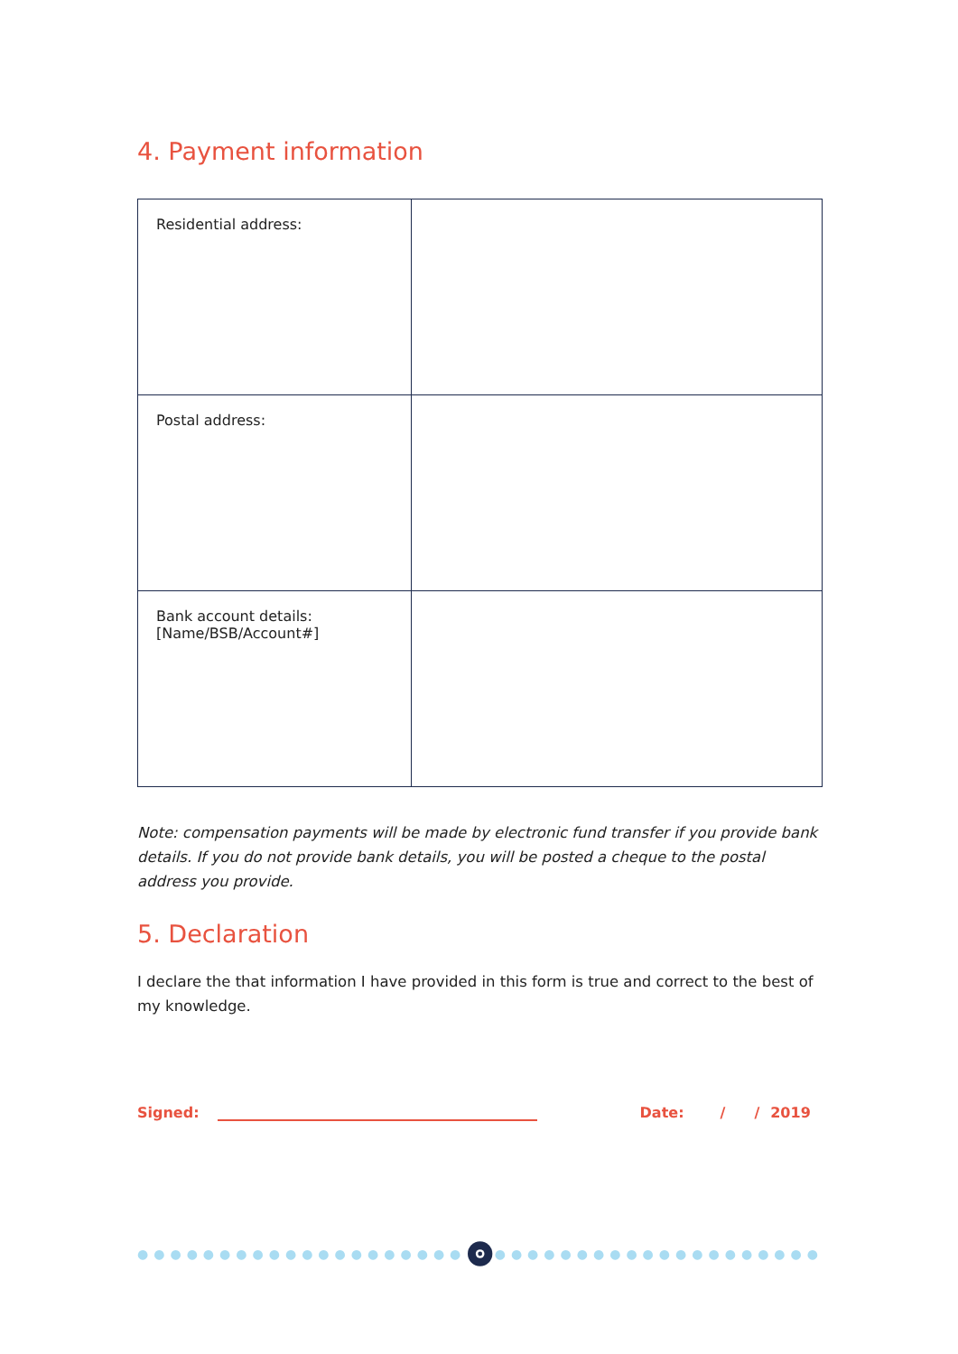4. Payment information
| Residential address: | |
| Postal address: | |
| Bank account details: [Name/BSB/Account#] | |
Note: compensation payments will be made by electronic fund transfer if you provide bank details. If you do not provide bank details, you will be posted a cheque to the postal address you provide.
5. Declaration
I declare the that information I have provided in this form is true and correct to the best of my knowledge.
Signed:
Date: / / 2019
●●●●●●●●●●●●●●●●●●●● ●●●●●●●●●●●●●●●●●●●●